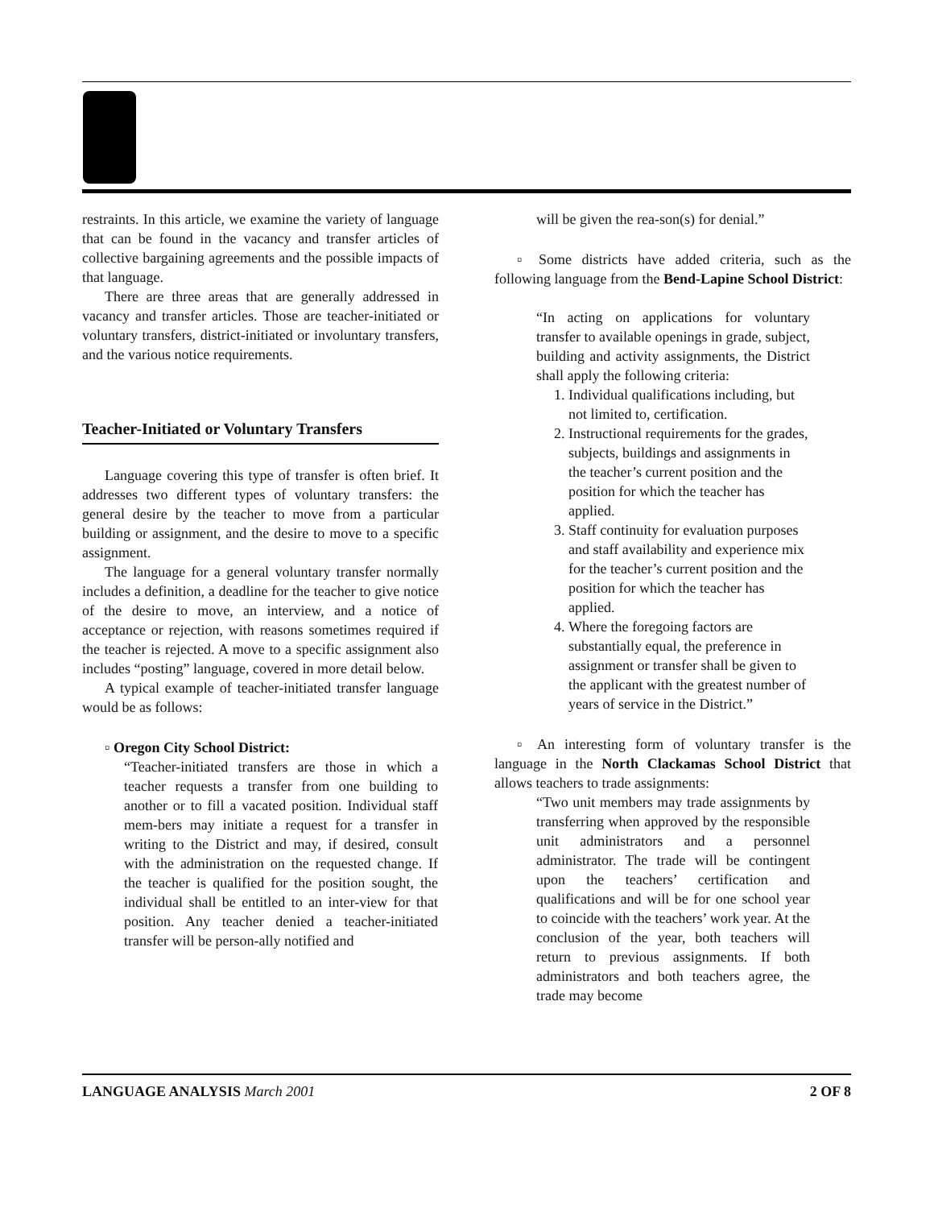restraints. In this article, we examine the variety of language that can be found in the vacancy and transfer articles of collective bargaining agreements and the possible impacts of that language.
There are three areas that are generally addressed in vacancy and transfer articles. Those are teacher-initiated or voluntary transfers, district-initiated or involuntary transfers, and the various notice requirements.
Teacher-Initiated or Voluntary Transfers
Language covering this type of transfer is often brief. It addresses two different types of voluntary transfers: the general desire by the teacher to move from a particular building or assignment, and the desire to move to a specific assignment.
The language for a general voluntary transfer normally includes a definition, a deadline for the teacher to give notice of the desire to move, an interview, and a notice of acceptance or rejection, with reasons sometimes required if the teacher is rejected. A move to a specific assignment also includes “posting” language, covered in more detail below.
A typical example of teacher-initiated transfer language would be as follows:
▫ Oregon City School District:
“Teacher-initiated transfers are those in which a teacher requests a transfer from one building to another or to fill a vacated position. Individual staff mem-bers may initiate a request for a transfer in writing to the District and may, if desired, consult with the administration on the requested change. If the teacher is qualified for the position sought, the individual shall be entitled to an inter-view for that position. Any teacher denied a teacher-initiated transfer will be person-ally notified and
will be given the rea-son(s) for denial.”
▫ Some districts have added criteria, such as the following language from the Bend-Lapine School District:
“In acting on applications for voluntary transfer to available openings in grade, subject, building and activity assignments, the District shall apply the following criteria:
1. Individual qualifications including, but not limited to, certification.
2. Instructional requirements for the grades, subjects, buildings and assignments in the teacher’s current position and the position for which the teacher has applied.
3. Staff continuity for evaluation purposes and staff availability and experience mix for the teacher’s current position and the position for which the teacher has applied.
4. Where the foregoing factors are substantially equal, the preference in assignment or transfer shall be given to the applicant with the greatest number of years of service in the District.”
▫ An interesting form of voluntary transfer is the language in the North Clackamas School District that allows teachers to trade assignments:
“Two unit members may trade assignments by transferring when approved by the responsible unit administrators and a personnel administrator. The trade will be contingent upon the teachers’ certification and qualifications and will be for one school year to coincide with the teachers’ work year. At the conclusion of the year, both teachers will return to previous assignments. If both administrators and both teachers agree, the trade may become
LANGUAGE ANALYSIS March 2001 2 OF 8